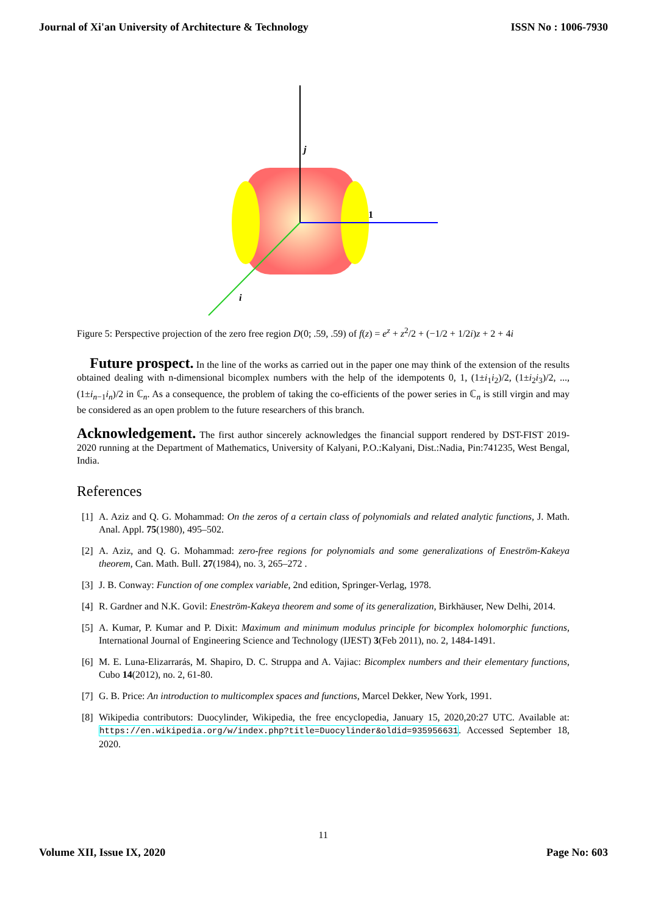Journal of Xi'an University of Architecture & Technology ISSN No : 1006-7930
j
1
i
Figure 5: Perspective projection of the zero free region D(0; .59, .59) of f(z) = e<sup>z</sup> + z<sup>2</sup>/2 + (−1/2 + 1/2i)z + 2 + 4i
Future prospect. In the line of the works as carried out in the paper one may think of the extension of the results obtained dealing with n-dimensional bicomplex numbers with the help of the idempotents 0, 1, (1±i<sub>1</sub>i<sub>2</sub>)/2, (1±i<sub>2</sub>i<sub>3</sub>)/2, ..., (1±i<sub>n−1</sub>i<sub>n</sub>)/2 in ℂ<sub>n</sub>. As a consequence, the problem of taking the co-efficients of the power series in ℂ<sub>n</sub> is still virgin and may be considered as an open problem to the future researchers of this branch.
Acknowledgement. The first author sincerely acknowledges the financial support rendered by DST-FIST 2019-2020 running at the Department of Mathematics, University of Kalyani, P.O.:Kalyani, Dist.:Nadia, Pin:741235, West Bengal, India.
References
[1] A. Aziz and Q. G. Mohammad: On the zeros of a certain class of polynomials and related analytic functions, J. Math. Anal. Appl. 75(1980), 495–502.
[2] A. Aziz, and Q. G. Mohammad: zero-free regions for polynomials and some generalizations of Eneström-Kakeya theorem, Can. Math. Bull. 27(1984), no. 3, 265–272 .
[3] J. B. Conway: Function of one complex variable, 2nd edition, Springer-Verlag, 1978.
[4] R. Gardner and N.K. Govil: Eneström-Kakeya theorem and some of its generalization, Birkhäuser, New Delhi, 2014.
[5] A. Kumar, P. Kumar and P. Dixit: Maximum and minimum modulus principle for bicomplex holomorphic functions, International Journal of Engineering Science and Technology (IJEST) 3(Feb 2011), no. 2, 1484-1491.
[6] M. E. Luna-Elizarrarás, M. Shapiro, D. C. Struppa and A. Vajiac: Bicomplex numbers and their elementary functions, Cubo 14(2012), no. 2, 61-80.
[7] G. B. Price: An introduction to multicomplex spaces and functions, Marcel Dekker, New York, 1991.
[8] Wikipedia contributors: Duocylinder, Wikipedia, the free encyclopedia, January 15, 2020,20:27 UTC. Available at: https://en.wikipedia.org/w/index.php?title=Duocylinder&oldid=935956631. Accessed September 18, 2020.
11
Volume XII, Issue IX, 2020 Page No: 603